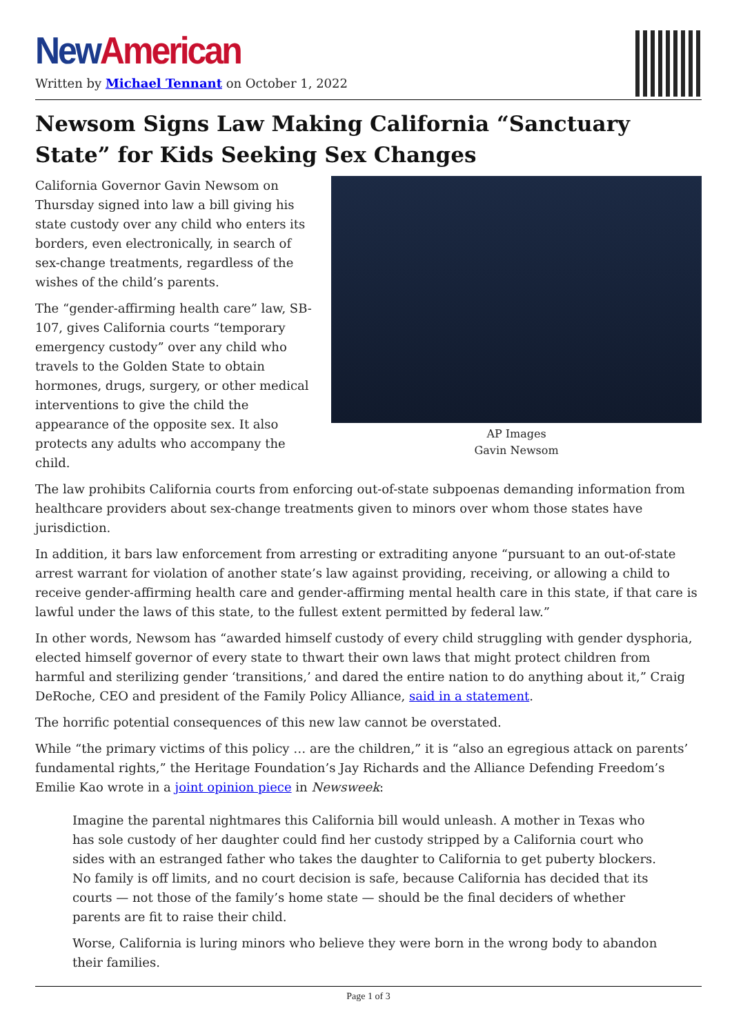New American
Written by Michael Tennant on October 1, 2022
Newsom Signs Law Making California “Sanctuary State” for Kids Seeking Sex Changes
California Governor Gavin Newsom on Thursday signed into law a bill giving his state custody over any child who enters its borders, even electronically, in search of sex-change treatments, regardless of the wishes of the child’s parents.
The “gender-affirming health care” law, SB-107, gives California courts “temporary emergency custody” over any child who travels to the Golden State to obtain hormones, drugs, surgery, or other medical interventions to give the child the appearance of the opposite sex. It also protects any adults who accompany the child.
AP Images
Gavin Newsom
The law prohibits California courts from enforcing out-of-state subpoenas demanding information from healthcare providers about sex-change treatments given to minors over whom those states have jurisdiction.
In addition, it bars law enforcement from arresting or extraditing anyone “pursuant to an out-of-state arrest warrant for violation of another state’s law against providing, receiving, or allowing a child to receive gender-affirming health care and gender-affirming mental health care in this state, if that care is lawful under the laws of this state, to the fullest extent permitted by federal law.”
In other words, Newsom has “awarded himself custody of every child struggling with gender dysphoria, elected himself governor of every state to thwart their own laws that might protect children from harmful and sterilizing gender ‘transitions,’ and dared the entire nation to do anything about it,” Craig DeRoche, CEO and president of the Family Policy Alliance, said in a statement.
The horrific potential consequences of this new law cannot be overstated.
While “the primary victims of this policy … are the children,” it is “also an egregious attack on parents’ fundamental rights,” the Heritage Foundation’s Jay Richards and the Alliance Defending Freedom’s Emilie Kao wrote in a joint opinion piece in Newsweek:
Imagine the parental nightmares this California bill would unleash. A mother in Texas who has sole custody of her daughter could find her custody stripped by a California court who sides with an estranged father who takes the daughter to California to get puberty blockers. No family is off limits, and no court decision is safe, because California has decided that its courts — not those of the family’s home state — should be the final deciders of whether parents are fit to raise their child.
Worse, California is luring minors who believe they were born in the wrong body to abandon their families.
Page 1 of 3